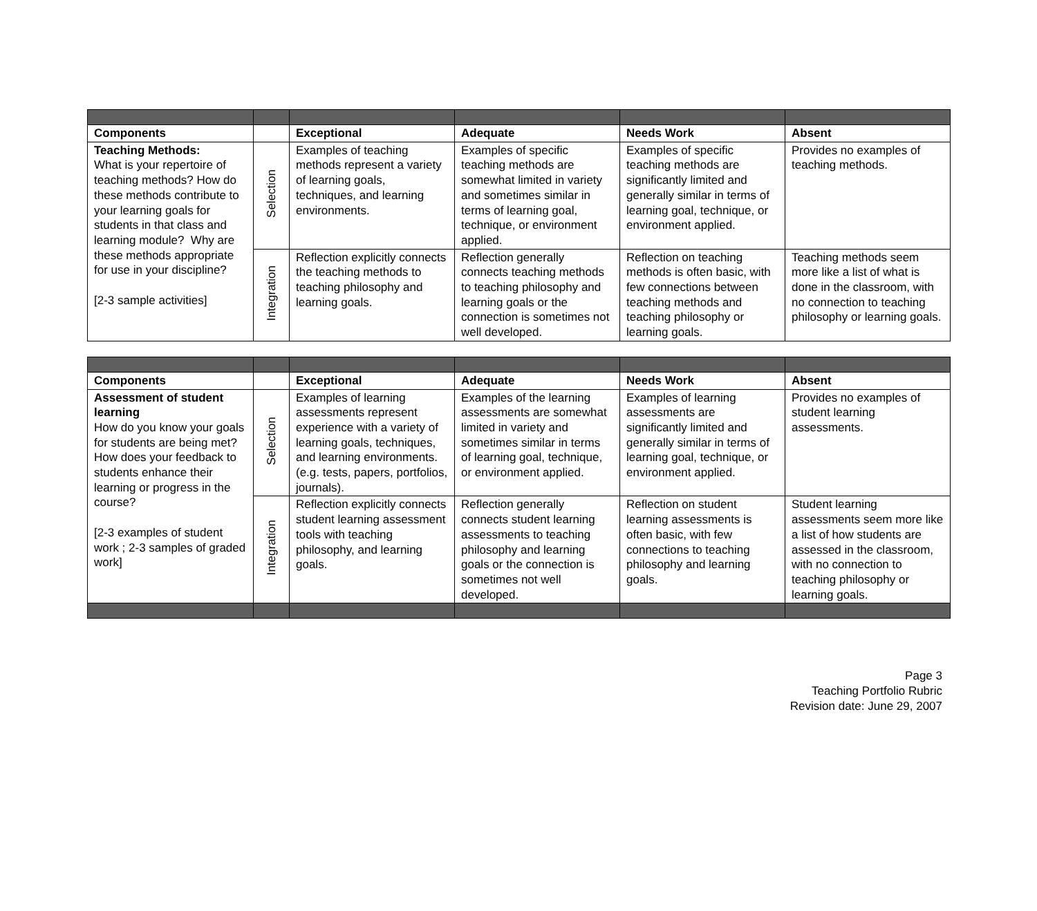| Components | | Exceptional | Adequate | Needs Work | Absent |
| --- | --- | --- | --- | --- | --- |
| Teaching Methods: What is your repertoire of teaching methods? How do these methods contribute to your learning goals for students in that class and learning module? Why are these methods appropriate for use in your discipline? [2-3 sample activities] | Selection | Examples of teaching methods represent a variety of learning goals, techniques, and learning environments. | Examples of specific teaching methods are somewhat limited in variety and sometimes similar in terms of learning goal, technique, or environment applied. | Examples of specific teaching methods are significantly limited and generally similar in terms of learning goal, technique, or environment applied. | Provides no examples of teaching methods. |
| | Integration | Reflection explicitly connects the teaching methods to teaching philosophy and learning goals. | Reflection generally connects teaching methods to teaching philosophy and learning goals or the connection is sometimes not well developed. | Reflection on teaching methods is often basic, with few connections between teaching methods and teaching philosophy or learning goals. | Teaching methods seem more like a list of what is done in the classroom, with no connection to teaching philosophy or learning goals. |
| Components | | Exceptional | Adequate | Needs Work | Absent |
| --- | --- | --- | --- | --- | --- |
| Assessment of student learning How do you know your goals for students are being met? How does your feedback to students enhance their learning or progress in the course? [2-3 examples of student work ; 2-3 samples of graded work] | Selection | Examples of learning assessments represent experience with a variety of learning goals, techniques, and learning environments. (e.g. tests, papers, portfolios, journals). | Examples of the learning assessments are somewhat limited in variety and sometimes similar in terms of learning goal, technique, or environment applied. | Examples of learning assessments are significantly limited and generally similar in terms of learning goal, technique, or environment applied. | Provides no examples of student learning assessments. |
| | Integration | Reflection explicitly connects student learning assessment tools with teaching philosophy, and learning goals. | Reflection generally connects student learning assessments to teaching philosophy and learning goals or the connection is sometimes not well developed. | Reflection on student learning assessments is often basic, with few connections to teaching philosophy and learning goals. | Student learning assessments seem more like a list of how students are assessed in the classroom, with no connection to teaching philosophy or learning goals. |
Page 3
Teaching Portfolio Rubric
Revision date: June 29, 2007